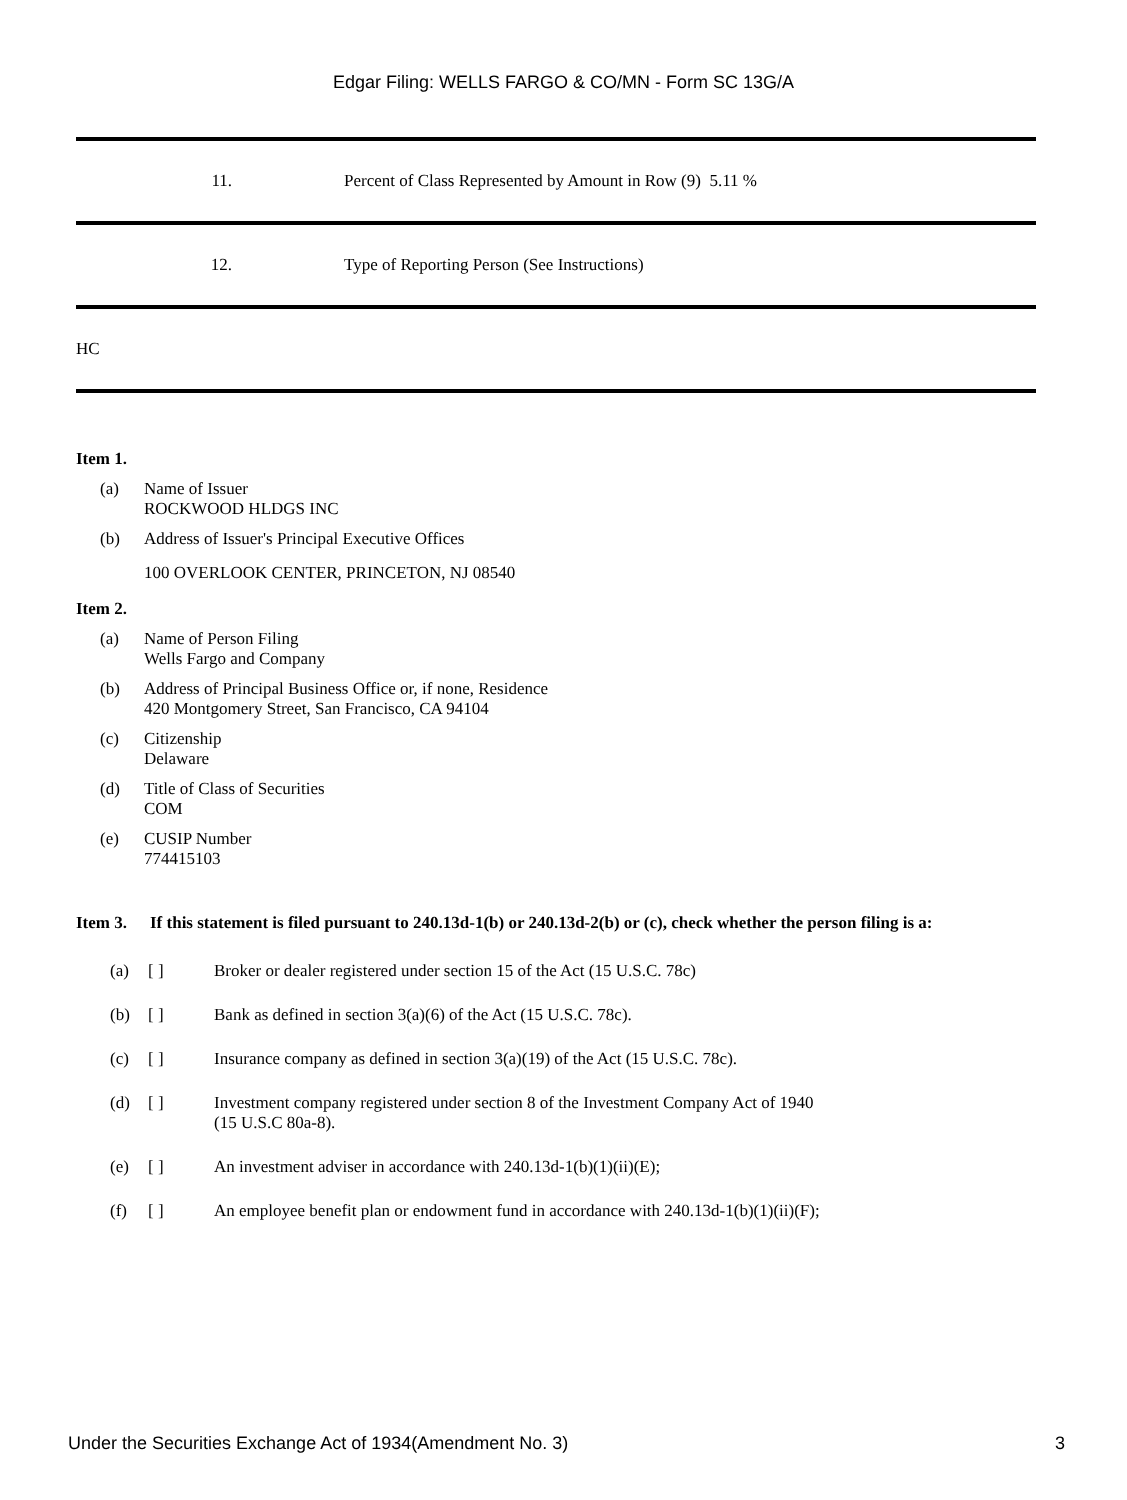Edgar Filing: WELLS FARGO & CO/MN - Form SC 13G/A
11. Percent of Class Represented by Amount in Row (9) 5.11 %
12. Type of Reporting Person (See Instructions)
HC
Item 1.
(a) Name of Issuer
ROCKWOOD HLDGS INC
(b) Address of Issuer's Principal Executive Offices
100 OVERLOOK CENTER, PRINCETON, NJ 08540
Item 2.
(a) Name of Person Filing
Wells Fargo and Company
(b) Address of Principal Business Office or, if none, Residence
420 Montgomery Street, San Francisco, CA 94104
(c) Citizenship
Delaware
(d) Title of Class of Securities
COM
(e) CUSIP Number
774415103
Item 3. If this statement is filed pursuant to 240.13d-1(b) or 240.13d-2(b) or (c), check whether the person filing is a:
(a) [ ] Broker or dealer registered under section 15 of the Act (15 U.S.C. 78c)
(b) [ ] Bank as defined in section 3(a)(6) of the Act (15 U.S.C. 78c).
(c) [ ] Insurance company as defined in section 3(a)(19) of the Act (15 U.S.C. 78c).
(d) [ ] Investment company registered under section 8 of the Investment Company Act of 1940
(15 U.S.C 80a-8).
(e) [ ] An investment adviser in accordance with 240.13d-1(b)(1)(ii)(E);
(f) [ ] An employee benefit plan or endowment fund in accordance with 240.13d-1(b)(1)(ii)(F);
Under the Securities Exchange Act of 1934(Amendment No. 3) 3